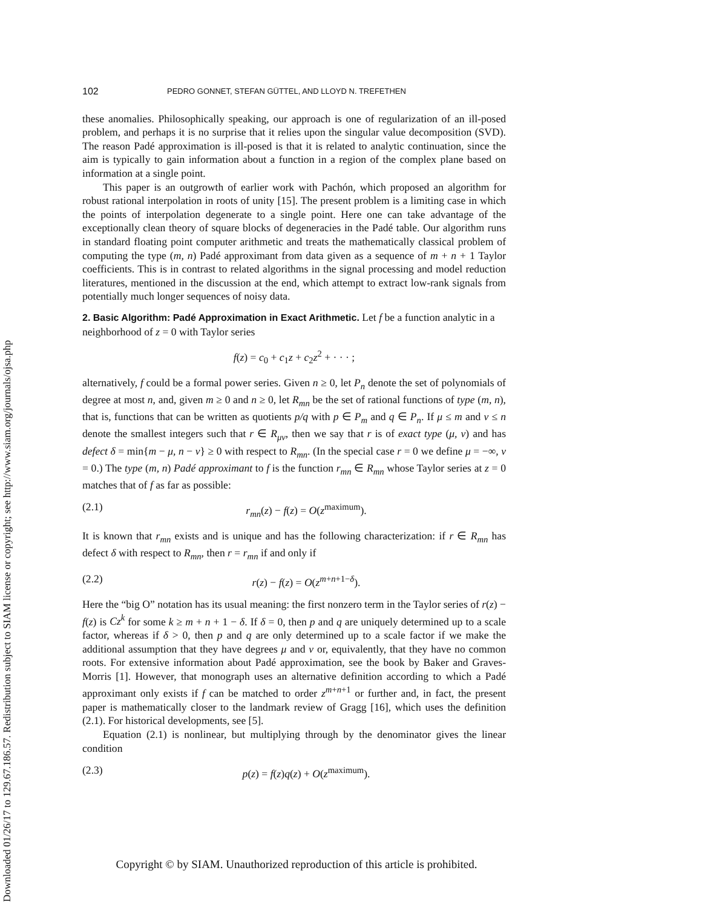Downloaded 01/26/17 to 129.67.186.57. Redistribution subject to SIAM license or copyright; see http://www.siam.org/journals/ojsa.php
102 PEDRO GONNET, STEFAN GÜTTEL, AND LLOYD N. TREFETHEN
these anomalies. Philosophically speaking, our approach is one of regularization of an ill-posed problem, and perhaps it is no surprise that it relies upon the singular value decomposition (SVD). The reason Padé approximation is ill-posed is that it is related to analytic continuation, since the aim is typically to gain information about a function in a region of the complex plane based on information at a single point.
This paper is an outgrowth of earlier work with Pachón, which proposed an algorithm for robust rational interpolation in roots of unity [15]. The present problem is a limiting case in which the points of interpolation degenerate to a single point. Here one can take advantage of the exceptionally clean theory of square blocks of degeneracies in the Padé table. Our algorithm runs in standard floating point computer arithmetic and treats the mathematically classical problem of computing the type (m, n) Padé approximant from data given as a sequence of m + n + 1 Taylor coefficients. This is in contrast to related algorithms in the signal processing and model reduction literatures, mentioned in the discussion at the end, which attempt to extract low-rank signals from potentially much longer sequences of noisy data.
2. Basic Algorithm: Padé Approximation in Exact Arithmetic.
Let f be a function analytic in a neighborhood of z = 0 with Taylor series
f(z) = c<sub>0</sub> + c<sub>1</sub>z + c<sub>2</sub>z<sup>2</sup> + · · · ;
alternatively, f could be a formal power series. Given n ≥ 0, let P<sub>n</sub> denote the set of polynomials of degree at most n, and, given m ≥ 0 and n ≥ 0, let R<sub>mn</sub> be the set of rational functions of type (m, n), that is, functions that can be written as quotients p/q with p ∈ P<sub>m</sub> and q ∈ P<sub>n</sub>. If μ ≤ m and ν ≤ n denote the smallest integers such that r ∈ R<sub>μν</sub>, then we say that r is of exact type (μ, ν) and has defect δ = min{m − μ, n − ν} ≥ 0 with respect to R<sub>mn</sub>. (In the special case r = 0 we define μ = −∞, ν = 0.) The type (m, n) Padé approximant to f is the function r<sub>mn</sub> ∈ R<sub>mn</sub> whose Taylor series at z = 0 matches that of f as far as possible:
(2.1) r<sub>mn</sub>(z) − f(z) = O(z<sup>maximum</sup>).
It is known that r<sub>mn</sub> exists and is unique and has the following characterization: if r ∈ R<sub>mn</sub> has defect δ with respect to R<sub>mn</sub>, then r = r<sub>mn</sub> if and only if
(2.2) r(z) − f(z) = O(z<sup>m+n+1−δ</sup>).
Here the “big O” notation has its usual meaning: the first nonzero term in the Taylor series of r(z) − f(z) is Cz<sup>k</sup> for some k ≥ m + n + 1 − δ. If δ = 0, then p and q are uniquely determined up to a scale factor, whereas if δ > 0, then p and q are only determined up to a scale factor if we make the additional assumption that they have degrees μ and ν or, equivalently, that they have no common roots. For extensive information about Padé approximation, see the book by Baker and Graves-Morris [1]. However, that monograph uses an alternative definition according to which a Padé approximant only exists if f can be matched to order z<sup>m+n+1</sup> or further and, in fact, the present paper is mathematically closer to the landmark review of Gragg [16], which uses the definition (2.1). For historical developments, see [5].
Equation (2.1) is nonlinear, but multiplying through by the denominator gives the linear condition
(2.3) p(z) = f(z)q(z) + O(z<sup>maximum</sup>).
Copyright © by SIAM. Unauthorized reproduction of this article is prohibited.